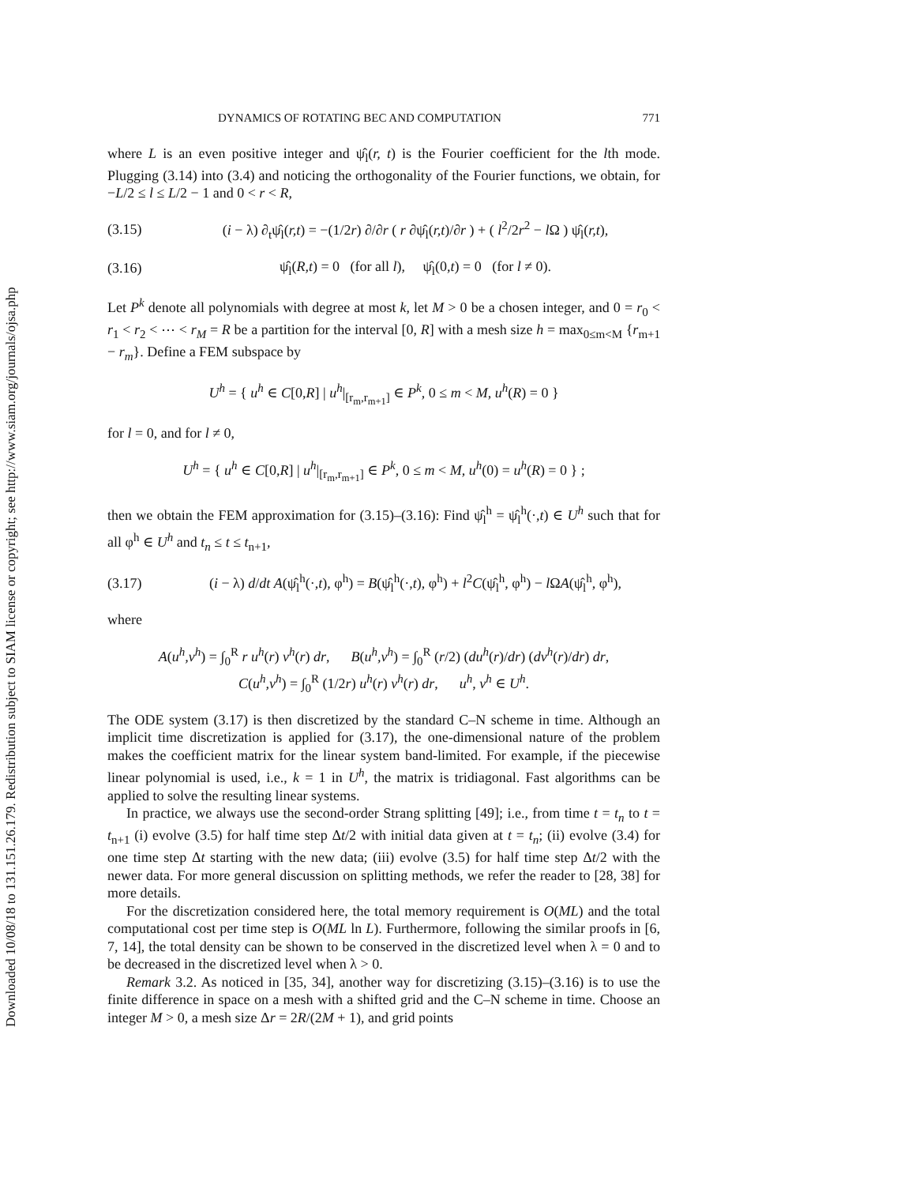Downloaded 10/08/18 to 131.151.26.179. Redistribution subject to SIAM license or copyright; see http://www.siam.org/journals/ojsa.php
DYNAMICS OF ROTATING BEC AND COMPUTATION 771
where L is an even positive integer and ψ̂<sub>l</sub>(r, t) is the Fourier coefficient for the lth mode. Plugging (3.14) into (3.4) and noticing the orthogonality of the Fourier functions, we obtain, for −L/2 ≤ l ≤ L/2 − 1 and 0 < r < R,
(3.15) (i − λ) ∂<sub>t</sub>ψ̂<sub>l</sub>(r,t) = −(1/2r) ∂/∂r ( r ∂ψ̂<sub>l</sub>(r,t)/∂r ) + ( l<sup>2</sup>/2r<sup>2</sup> − l Ω ) ψ̂<sub>l</sub>(r,t),
(3.16) ψ̂<sub>l</sub>(R,t) = 0 (for all l), ψ̂<sub>l</sub>(0,t) = 0 (for l ≠ 0).
Let P<sup>k</sup> denote all polynomials with degree at most k, let M > 0 be a chosen integer, and 0 = r<sub>0</sub> < r<sub>1</sub> < r<sub>2</sub> < ⋯ < r<sub>M</sub> = R be a partition for the interval [0, R] with a mesh size h = max<sub>0≤m<M</sub> {r<sub>m+1</sub> − r<sub>m</sub>}. Define a FEM subspace by
U<sup>h</sup> = { u<sup>h</sup> ∈ C[0,R] | u<sup>h</sup>|<sub>[r<sub>m</sub>,r<sub>m+1</sub>]</sub> ∈ P<sup>k</sup>, 0 ≤ m < M, u<sup>h</sup>(R) = 0 }
for l = 0, and for l ≠ 0,
U<sup>h</sup> = { u<sup>h</sup> ∈ C[0,R] | u<sup>h</sup>|<sub>[r<sub>m</sub>,r<sub>m+1</sub>]</sub> ∈ P<sup>k</sup>, 0 ≤ m < M, u<sup>h</sup>(0) = u<sup>h</sup>(R) = 0 } ;
then we obtain the FEM approximation for (3.15)–(3.16): Find ψ̂<sub>l</sub><sup>h</sup> = ψ̂<sub>l</sub><sup>h</sup>(·,t) ∈ U<sup>h</sup> such that for all φ<sup>h</sup> ∈ U<sup>h</sup> and t<sub>n</sub> ≤ t ≤ t<sub>n+1</sub>,
(3.17) (i − λ) d/dt A(ψ̂<sub>l</sub><sup>h</sup>(·,t), φ<sup>h</sup>) = B(ψ̂<sub>l</sub><sup>h</sup>(·,t), φ<sup>h</sup>) + l<sup>2</sup>C(ψ̂<sub>l</sub><sup>h</sup>, φ<sup>h</sup>) − l ΩA(ψ̂<sub>l</sub><sup>h</sup>, φ<sup>h</sup>),
where
A(u<sup>h</sup>,v<sup>h</sup>) = ∫<sub>0</sub><sup>R</sup> r u<sup>h</sup>(r) v<sup>h</sup>(r) dr, B(u<sup>h</sup>,v<sup>h</sup>) = ∫<sub>0</sub><sup>R</sup> (r/2) (du<sup>h</sup>(r)/dr) (dv<sup>h</sup>(r)/dr) dr,
C(u<sup>h</sup>,v<sup>h</sup>) = ∫<sub>0</sub><sup>R</sup> (1/2r) u<sup>h</sup>(r) v<sup>h</sup>(r) dr, u<sup>h</sup>, v<sup>h</sup> ∈ U<sup>h</sup>.
The ODE system (3.17) is then discretized by the standard C–N scheme in time. Although an implicit time discretization is applied for (3.17), the one-dimensional nature of the problem makes the coefficient matrix for the linear system band-limited. For example, if the piecewise linear polynomial is used, i.e., k = 1 in U<sup>h</sup>, the matrix is tridiagonal. Fast algorithms can be applied to solve the resulting linear systems.
In practice, we always use the second-order Strang splitting [49]; i.e., from time t = t<sub>n</sub> to t = t<sub>n+1</sub> (i) evolve (3.5) for half time step Δt/2 with initial data given at t = t<sub>n</sub>; (ii) evolve (3.4) for one time step Δt starting with the new data; (iii) evolve (3.5) for half time step Δt/2 with the newer data. For more general discussion on splitting methods, we refer the reader to [28, 38] for more details.
For the discretization considered here, the total memory requirement is O(ML) and the total computational cost per time step is O(ML ln L). Furthermore, following the similar proofs in [6, 7, 14], the total density can be shown to be conserved in the discretized level when λ = 0 and to be decreased in the discretized level when λ > 0.
Remark 3.2. As noticed in [35, 34], another way for discretizing (3.15)–(3.16) is to use the finite difference in space on a mesh with a shifted grid and the C–N scheme in time. Choose an integer M > 0, a mesh size Δr = 2R/(2M + 1), and grid points